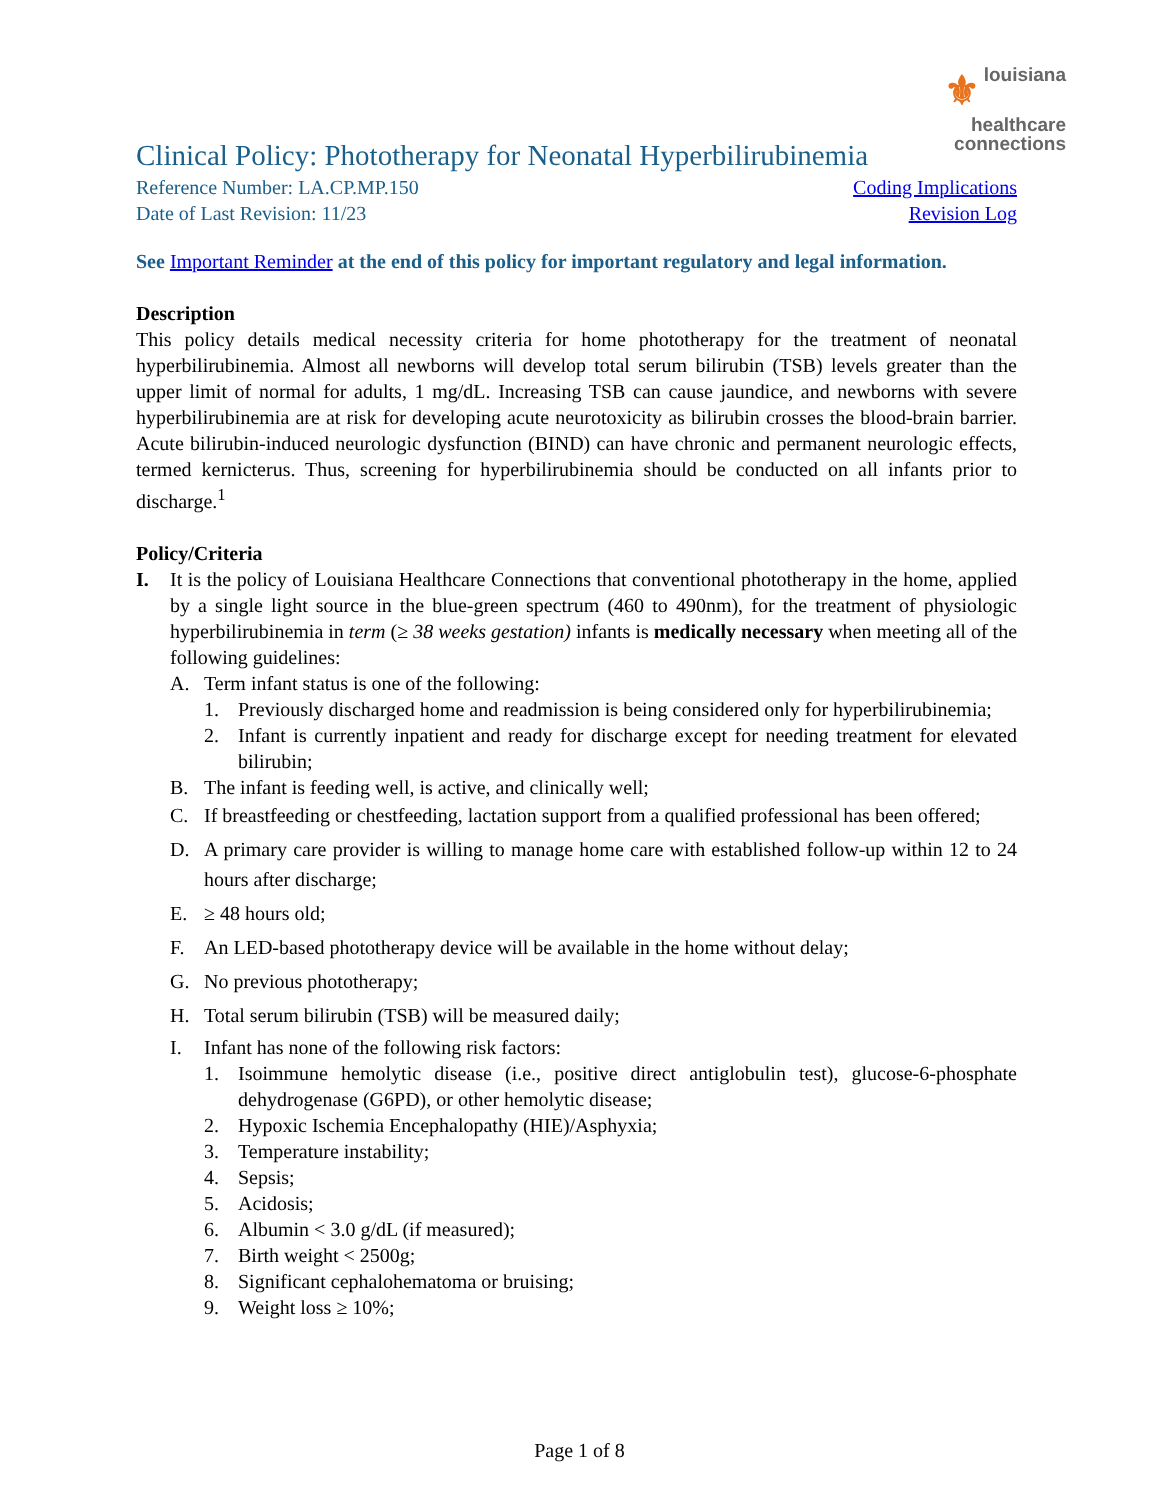⚜ louisiana
healthcare
connections
Clinical Policy: Phototherapy for Neonatal Hyperbilirubinemia
Reference Number: LA.CP.MP.150 Coding Implications
Date of Last Revision: 11/23 Revision Log
See Important Reminder at the end of this policy for important regulatory and legal information.
Description
This policy details medical necessity criteria for home phototherapy for the treatment of neonatal hyperbilirubinemia. Almost all newborns will develop total serum bilirubin (TSB) levels greater than the upper limit of normal for adults, 1 mg/dL. Increasing TSB can cause jaundice, and newborns with severe hyperbilirubinemia are at risk for developing acute neurotoxicity as bilirubin crosses the blood-brain barrier. Acute bilirubin-induced neurologic dysfunction (BIND) can have chronic and permanent neurologic effects, termed kernicterus. Thus, screening for hyperbilirubinemia should be conducted on all infants prior to discharge.<sup>1</sup>
Policy/Criteria
I. It is the policy of Louisiana Healthcare Connections that conventional phototherapy in the home, applied by a single light source in the blue-green spectrum (460 to 490nm), for the treatment of physiologic hyperbilirubinemia in term (≥ 38 weeks gestation) infants is medically necessary when meeting all of the following guidelines:
A. Term infant status is one of the following:
1. Previously discharged home and readmission is being considered only for hyperbilirubinemia;
2. Infant is currently inpatient and ready for discharge except for needing treatment for elevated bilirubin;
B. The infant is feeding well, is active, and clinically well;
C. If breastfeeding or chestfeeding, lactation support from a qualified professional has been offered;
D. A primary care provider is willing to manage home care with established follow-up within 12 to 24 hours after discharge;
E. ≥ 48 hours old;
F. An LED-based phototherapy device will be available in the home without delay;
G. No previous phototherapy;
H. Total serum bilirubin (TSB) will be measured daily;
I. Infant has none of the following risk factors:
1. Isoimmune hemolytic disease (i.e., positive direct antiglobulin test), glucose-6-phosphate dehydrogenase (G6PD), or other hemolytic disease;
2. Hypoxic Ischemia Encephalopathy (HIE)/Asphyxia;
3. Temperature instability;
4. Sepsis;
5. Acidosis;
6. Albumin < 3.0 g/dL (if measured);
7. Birth weight < 2500g;
8. Significant cephalohematoma or bruising;
9. Weight loss ≥ 10%;
Page 1 of 8